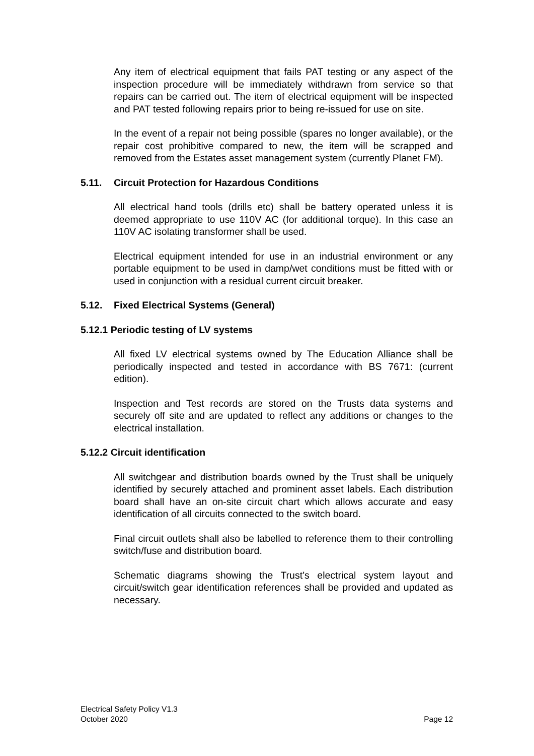Any item of electrical equipment that fails PAT testing or any aspect of the inspection procedure will be immediately withdrawn from service so that repairs can be carried out. The item of electrical equipment will be inspected and PAT tested following repairs prior to being re-issued for use on site.
In the event of a repair not being possible (spares no longer available), or the repair cost prohibitive compared to new, the item will be scrapped and removed from the Estates asset management system (currently Planet FM).
5.11. Circuit Protection for Hazardous Conditions
All electrical hand tools (drills etc) shall be battery operated unless it is deemed appropriate to use 110V AC (for additional torque). In this case an 110V AC isolating transformer shall be used.
Electrical equipment intended for use in an industrial environment or any portable equipment to be used in damp/wet conditions must be fitted with or used in conjunction with a residual current circuit breaker.
5.12. Fixed Electrical Systems (General)
5.12.1 Periodic testing of LV systems
All fixed LV electrical systems owned by The Education Alliance shall be periodically inspected and tested in accordance with BS 7671: (current edition).
Inspection and Test records are stored on the Trusts data systems and securely off site and are updated to reflect any additions or changes to the electrical installation.
5.12.2 Circuit identification
All switchgear and distribution boards owned by the Trust shall be uniquely identified by securely attached and prominent asset labels. Each distribution board shall have an on-site circuit chart which allows accurate and easy identification of all circuits connected to the switch board.
Final circuit outlets shall also be labelled to reference them to their controlling switch/fuse and distribution board.
Schematic diagrams showing the Trust’s electrical system layout and circuit/switch gear identification references shall be provided and updated as necessary.
Electrical Safety Policy V1.3
October 2020
Page 12